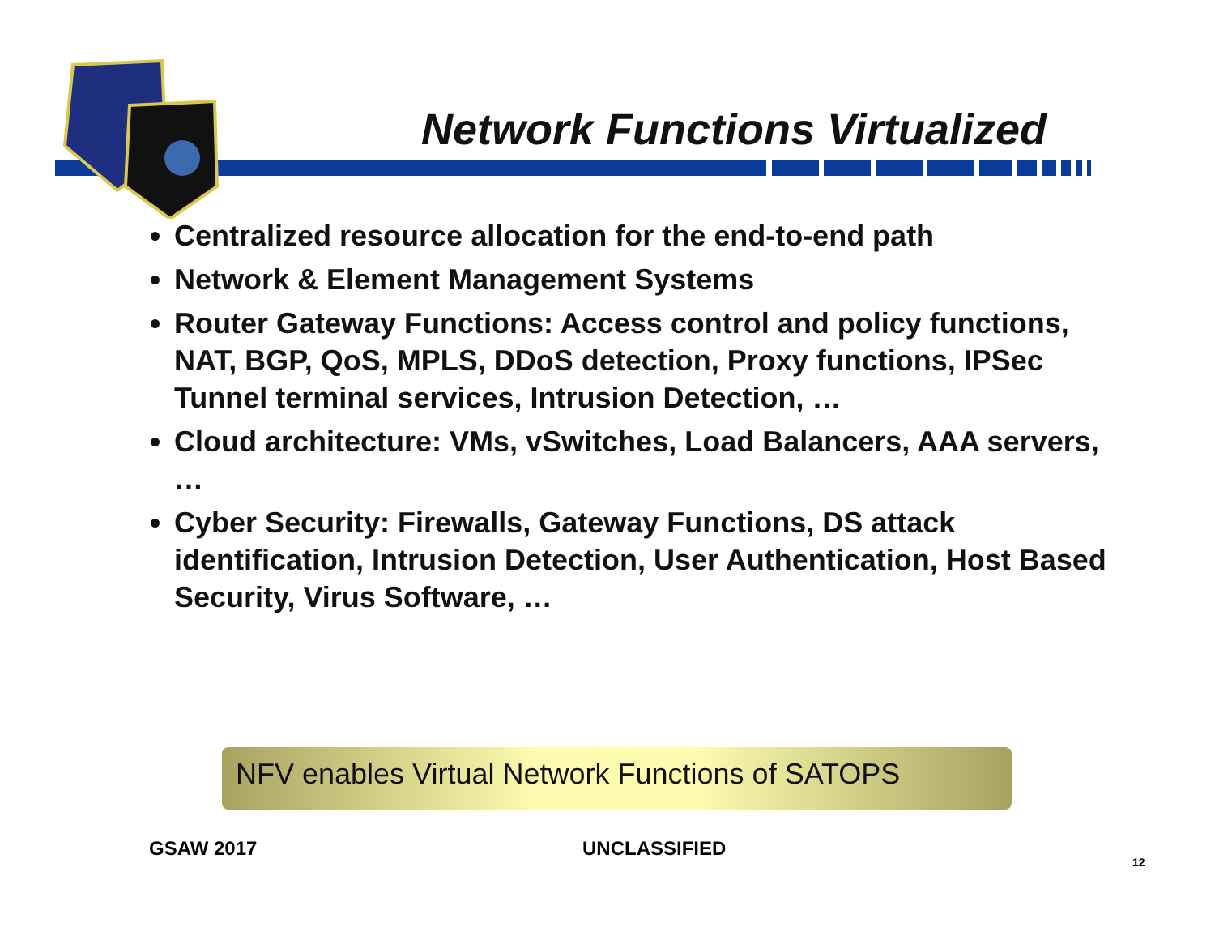Network Functions Virtualized
Centralized resource allocation for the end-to-end path
Network & Element Management Systems
Router Gateway Functions: Access control and policy functions, NAT, BGP, QoS, MPLS, DDoS detection, Proxy functions, IPSec Tunnel terminal services, Intrusion Detection, …
Cloud architecture: VMs, vSwitches, Load Balancers, AAA servers, …
Cyber Security: Firewalls, Gateway Functions, DS attack identification, Intrusion Detection, User Authentication, Host Based Security, Virus Software, …
NFV enables Virtual Network Functions of SATOPS
GSAW 2017 UNCLASSIFIED
12